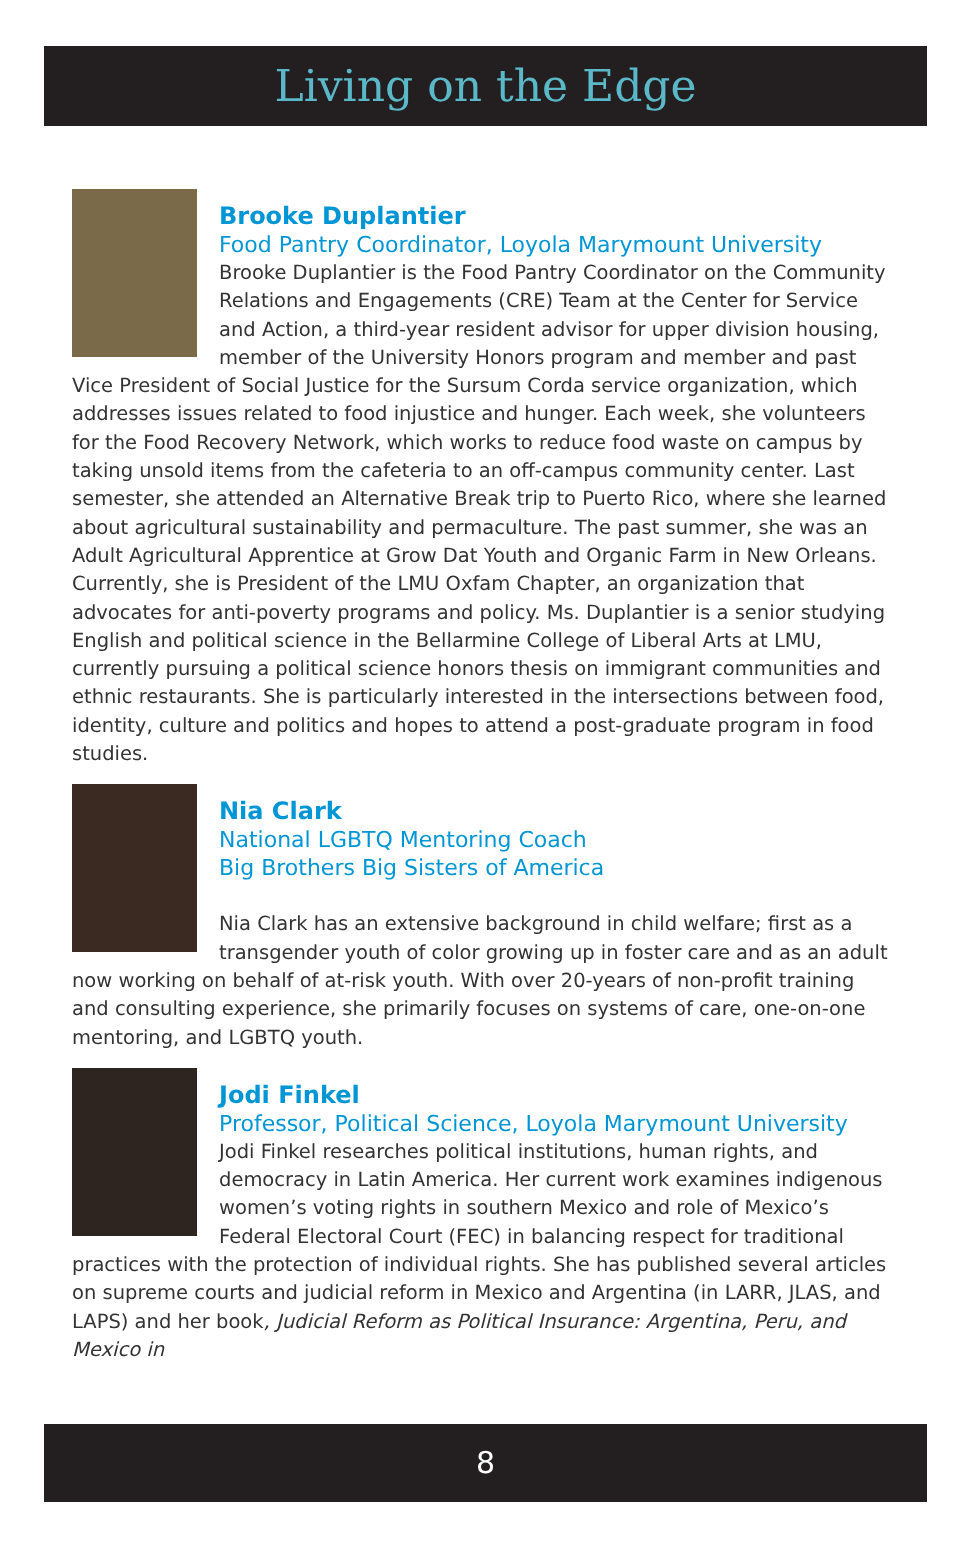Living on the Edge
Brooke Duplantier
Food Pantry Coordinator, Loyola Marymount University
Brooke Duplantier is the Food Pantry Coordinator on the Community Relations and Engagements (CRE) Team at the Center for Service and Action, a third-year resident advisor for upper division housing, member of the University Honors program and member and past Vice President of Social Justice for the Sursum Corda service organization, which addresses issues related to food injustice and hunger. Each week, she volunteers for the Food Recovery Network, which works to reduce food waste on campus by taking unsold items from the cafeteria to an off-campus community center. Last semester, she attended an Alternative Break trip to Puerto Rico, where she learned about agricultural sustainability and permaculture. The past summer, she was an Adult Agricultural Apprentice at Grow Dat Youth and Organic Farm in New Orleans. Currently, she is President of the LMU Oxfam Chapter, an organization that advocates for anti-poverty programs and policy. Ms. Duplantier is a senior studying English and political science in the Bellarmine College of Liberal Arts at LMU, currently pursuing a political science honors thesis on immigrant communities and ethnic restaurants. She is particularly interested in the intersections between food, identity, culture and politics and hopes to attend a post-graduate program in food studies.
Nia Clark
National LGBTQ Mentoring Coach
Big Brothers Big Sisters of America
Nia Clark has an extensive background in child welfare; first as a transgender youth of color growing up in foster care and as an adult now working on behalf of at-risk youth. With over 20-years of non-profit training and consulting experience, she primarily focuses on systems of care, one-on-one mentoring, and LGBTQ youth.
Jodi Finkel
Professor, Political Science, Loyola Marymount University
Jodi Finkel researches political institutions, human rights, and democracy in Latin America. Her current work examines indigenous women’s voting rights in southern Mexico and role of Mexico’s Federal Electoral Court (FEC) in balancing respect for traditional practices with the protection of individual rights. She has published several articles on supreme courts and judicial reform in Mexico and Argentina (in LARR, JLAS, and LAPS) and her book, Judicial Reform as Political Insurance: Argentina, Peru, and Mexico in
8